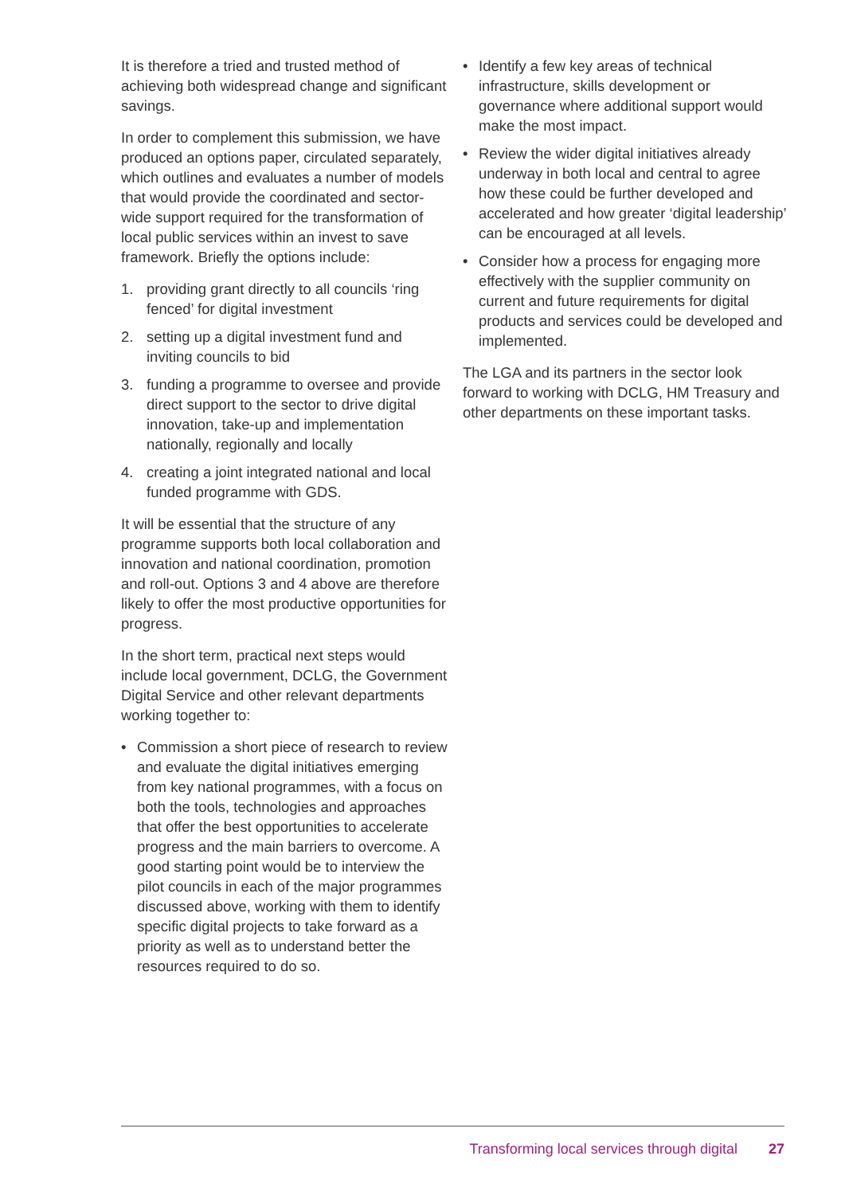It is therefore a tried and trusted method of achieving both widespread change and significant savings.
In order to complement this submission, we have produced an options paper, circulated separately, which outlines and evaluates a number of models that would provide the coordinated and sector-wide support required for the transformation of local public services within an invest to save framework. Briefly the options include:
1. providing grant directly to all councils ‘ring fenced’ for digital investment
2. setting up a digital investment fund and inviting councils to bid
3. funding a programme to oversee and provide direct support to the sector to drive digital innovation, take-up and implementation nationally, regionally and locally
4. creating a joint integrated national and local funded programme with GDS.
It will be essential that the structure of any programme supports both local collaboration and innovation and national coordination, promotion and roll-out. Options 3 and 4 above are therefore likely to offer the most productive opportunities for progress.
In the short term, practical next steps would include local government, DCLG, the Government Digital Service and other relevant departments working together to:
• Commission a short piece of research to review and evaluate the digital initiatives emerging from key national programmes, with a focus on both the tools, technologies and approaches that offer the best opportunities to accelerate progress and the main barriers to overcome. A good starting point would be to interview the pilot councils in each of the major programmes discussed above, working with them to identify specific digital projects to take forward as a priority as well as to understand better the resources required to do so.
• Identify a few key areas of technical infrastructure, skills development or governance where additional support would make the most impact.
• Review the wider digital initiatives already underway in both local and central to agree how these could be further developed and accelerated and how greater ‘digital leadership’ can be encouraged at all levels.
• Consider how a process for engaging more effectively with the supplier community on current and future requirements for digital products and services could be developed and implemented.
The LGA and its partners in the sector look forward to working with DCLG, HM Treasury and other departments on these important tasks.
Transforming local services through digital 27